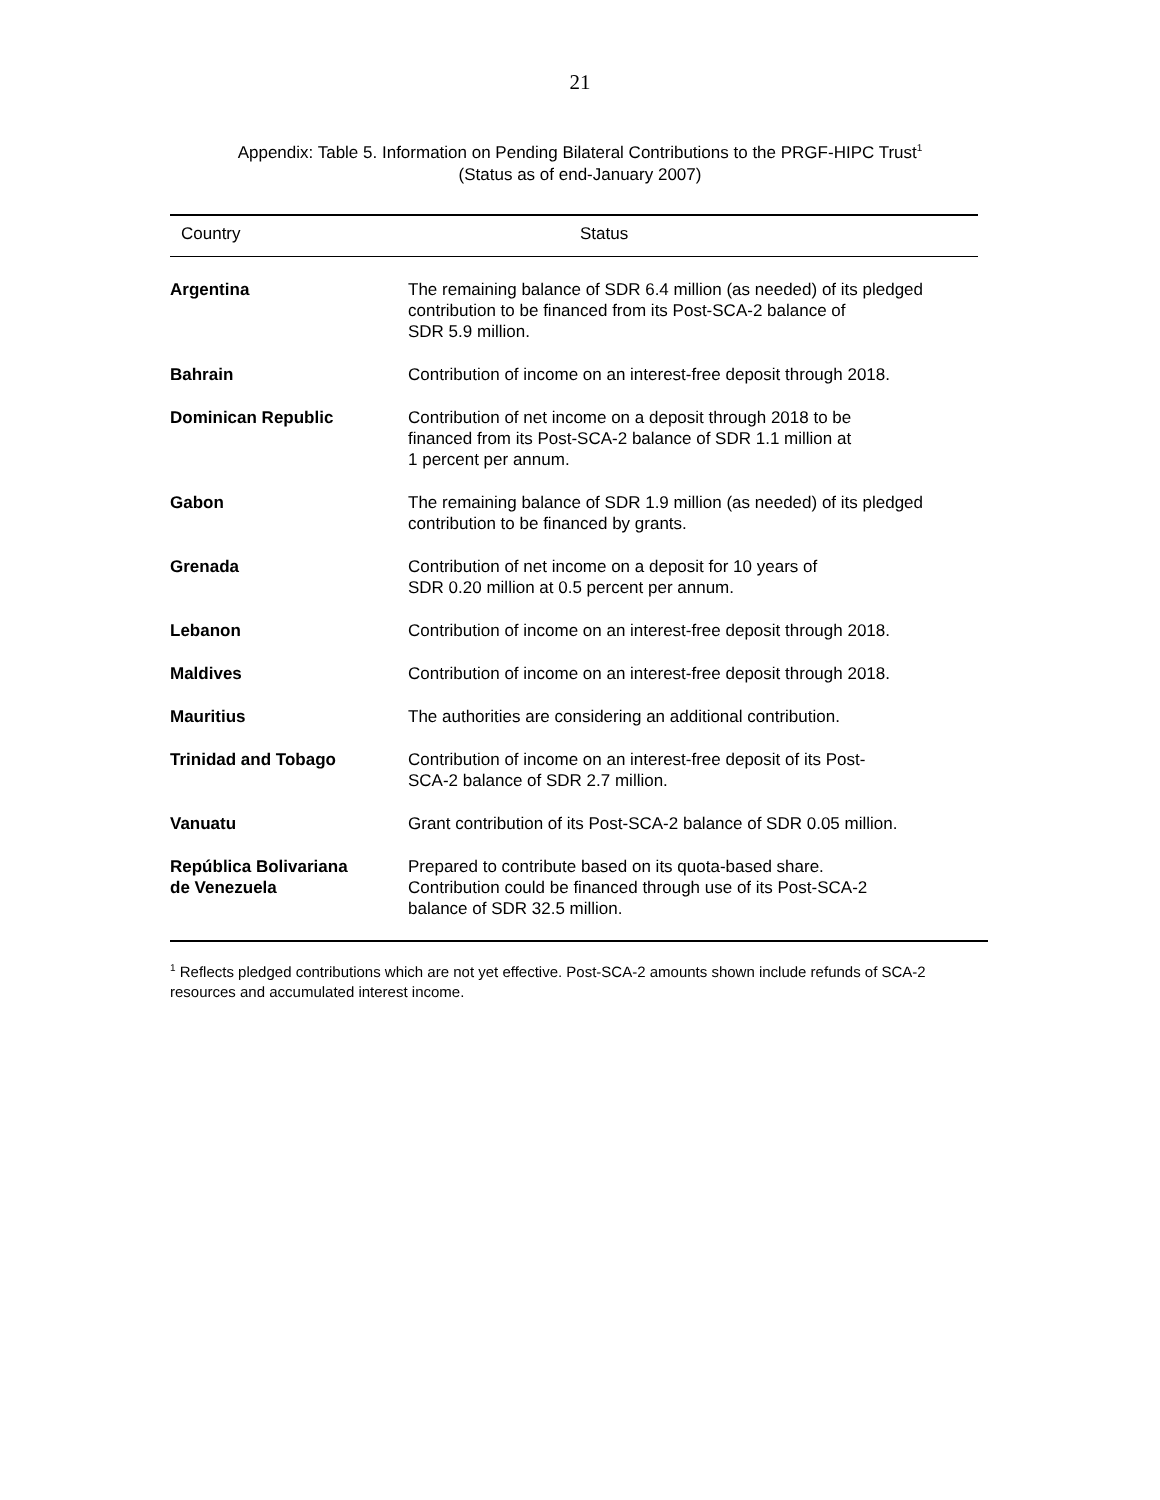21
Appendix: Table 5. Information on Pending Bilateral Contributions to the PRGF-HIPC Trust<sup>1</sup>
(Status as of end-January 2007)
| Country | Status |
| --- | --- |
| Argentina | The remaining balance of SDR 6.4 million (as needed) of its pledged contribution to be financed from its Post-SCA-2 balance of SDR 5.9 million. |
| Bahrain | Contribution of income on an interest-free deposit through 2018. |
| Dominican Republic | Contribution of net income on a deposit through 2018 to be financed from its Post-SCA-2 balance of SDR 1.1 million at 1 percent per annum. |
| Gabon | The remaining balance of SDR 1.9 million (as needed) of its pledged contribution to be financed by grants. |
| Grenada | Contribution of net income on a deposit for 10 years of SDR 0.20 million at 0.5 percent per annum. |
| Lebanon | Contribution of income on an interest-free deposit through 2018. |
| Maldives | Contribution of income on an interest-free deposit through 2018. |
| Mauritius | The authorities are considering an additional contribution. |
| Trinidad and Tobago | Contribution of income on an interest-free deposit of its Post- SCA-2 balance of SDR 2.7 million. |
| Vanuatu | Grant contribution of its Post-SCA-2 balance of SDR 0.05 million. |
| República Bolivariana de Venezuela | Prepared to contribute based on its quota-based share. Contribution could be financed through use of its Post-SCA-2 balance of SDR 32.5 million. |
<sup>1</sup> Reflects pledged contributions which are not yet effective. Post-SCA-2 amounts shown include refunds of SCA-2 resources and accumulated interest income.